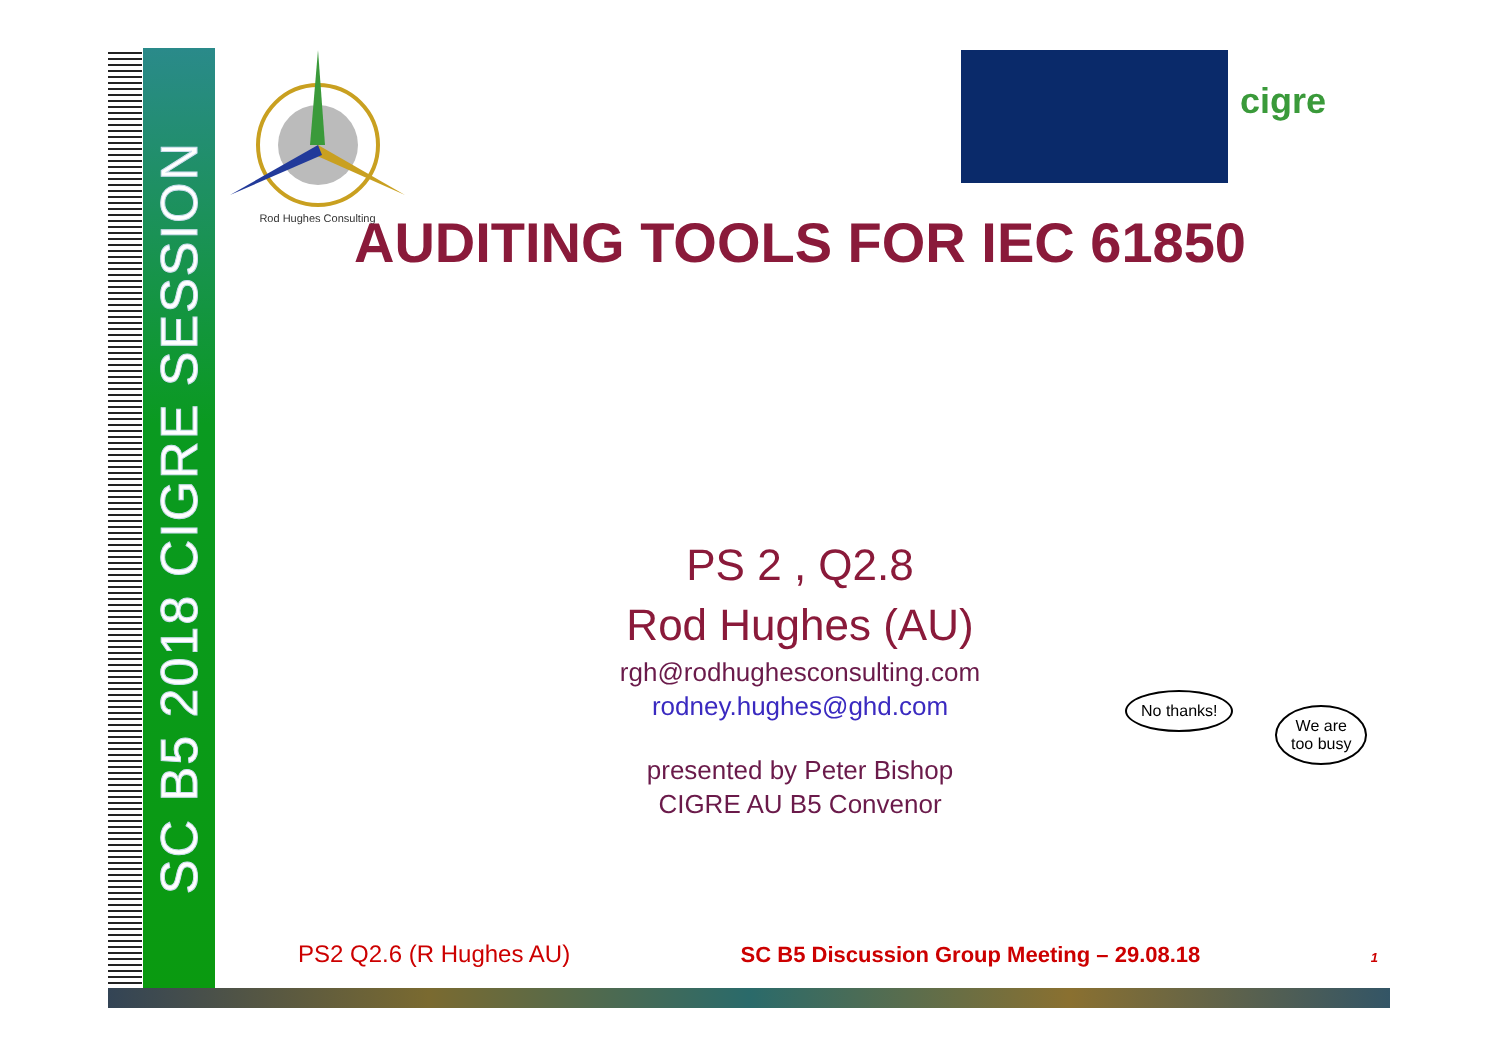SC B5 2018 CIGRE SESSION
Rod Hughes Consulting
cigre
AUDITING TOOLS FOR IEC 61850
PS 2 , Q2.8
Rod Hughes (AU)
rgh@rodhughesconsulting.com
rodney.hughes@ghd.com
presented by Peter Bishop
CIGRE AU B5 Convenor
No thanks!
We are
too busy
PS2 Q2.6 (R Hughes AU) SC B5 Discussion Group Meeting – 29.08.18 1